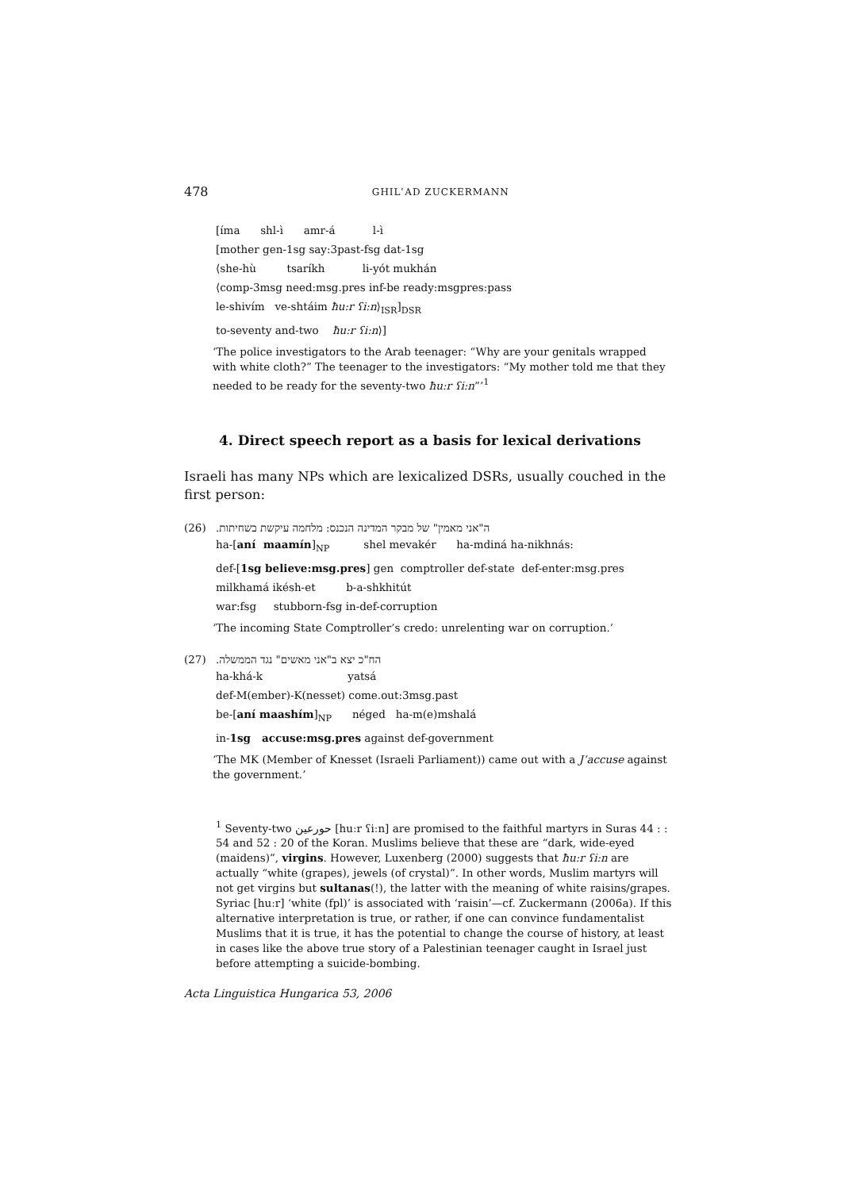478 GHILʿAD ZUCKERMANN
[íma shl-ì amr-á l-ì
[mother gen-1sg say:3past-fsg dat-1sg
⟨she-hù tsaríkh li-yót mukhán
⟨comp-3msg need:msg.pres inf-be ready:msgpres:pass
le-shivím ve-shtáim ħu:r ʕi:n⟩<sub>ISR</sub>]<sub>DSR</sub>
to-seventy and-two ħu:r ʕi:n⟩]
‘The police investigators to the Arab teenager: “Why are your genitals wrapped with white cloth?” The teenager to the investigators: “My mother told me that they needed to be ready for the seventy-two ħu:r ʕi:n”’<sup>1</sup>
4. Direct speech report as a basis for lexical derivations
Israeli has many NPs which are lexicalized DSRs, usually couched in the first person:
(26) ה"אני מאמין" של מבקר המדינה הנכנס: מלחמה עיקשת בשחיתות.
ha-[aní maamín]<sub>NP</sub> shel mevakér ha-mdiná ha-nikhnás:
def-[1sg believe:msg.pres] gen comptroller def-state def-enter:msg.pres
milkhamá ikésh-et b-a-shkhitút
war:fsg stubborn-fsg in-def-corruption
‘The incoming State Comptroller’s credo: unrelenting war on corruption.’
(27) הח"כ יצא ב"אני מאשים" נגד הממשלה.
ha-khá-k yatsá
def-M(ember)-K(nesset) come.out:3msg.past
be-[aní maashím]<sub>NP</sub> néged ha-m(e)mshalá
in-1sg accuse:msg.pres against def-government
‘The MK (Member of Knesset (Israeli Parliament)) came out with a J’accuse against the government.’
<sup>1</sup> Seventy-two حورعين [huːr ʕiːn] are promised to the faithful martyrs in Suras 44 : : 54 and 52 : 20 of the Koran. Muslims believe that these are “dark, wide-eyed (maidens)”, virgins. However, Luxenberg (2000) suggests that ħu:r ʕi:n are actually “white (grapes), jewels (of crystal)”. In other words, Muslim martyrs will not get virgins but sultanas(!), the latter with the meaning of white raisins/grapes. Syriac [huːr] ‘white (fpl)’ is associated with ‘raisin’—cf. Zuckermann (2006a). If this alternative interpretation is true, or rather, if one can convince fundamentalist Muslims that it is true, it has the potential to change the course of history, at least in cases like the above true story of a Palestinian teenager caught in Israel just before attempting a suicide-bombing.
Acta Linguistica Hungarica 53, 2006